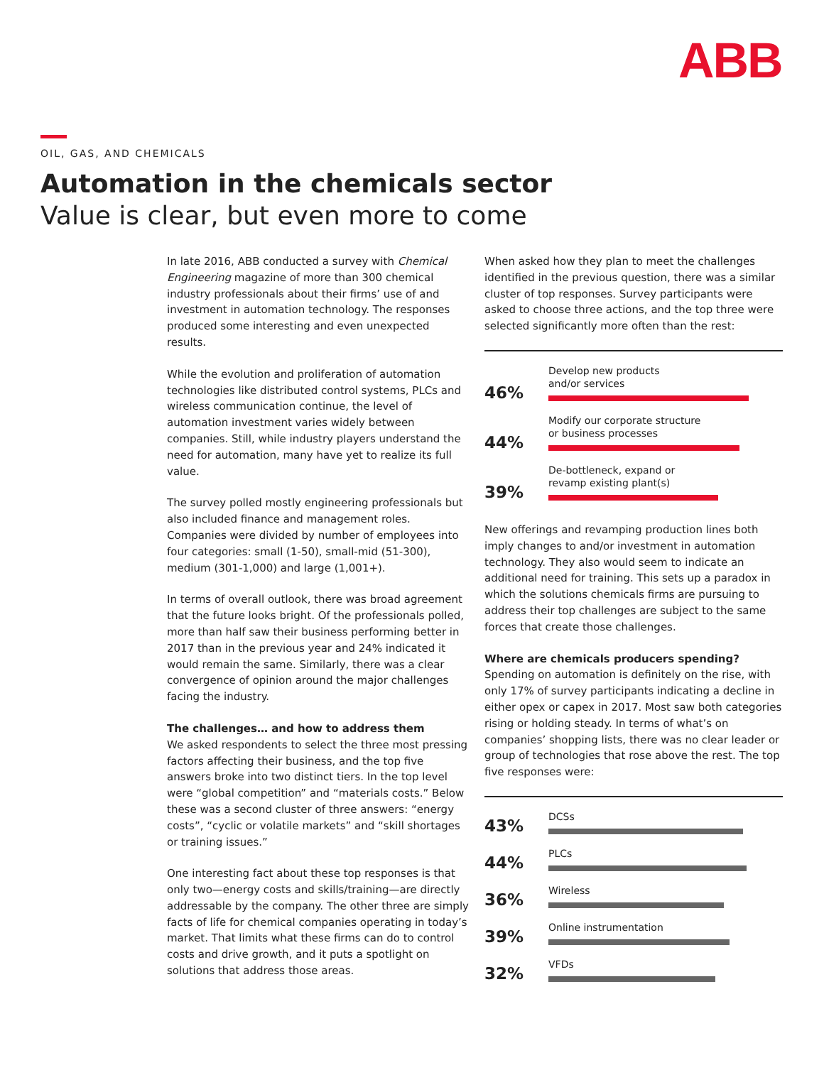ABB
OIL, GAS, AND CHEMICALS
Automation in the chemicals sector
Value is clear, but even more to come
In late 2016, ABB conducted a survey with Chemical Engineering magazine of more than 300 chemical industry professionals about their firms’ use of and investment in automation technology. The responses produced some interesting and even unexpected results.
While the evolution and proliferation of automation technologies like distributed control systems, PLCs and wireless communication continue, the level of automation investment varies widely between companies. Still, while industry players understand the need for automation, many have yet to realize its full value.
The survey polled mostly engineering professionals but also included finance and management roles. Companies were divided by number of employees into four categories: small (1-50), small-mid (51-300), medium (301-1,000) and large (1,001+).
In terms of overall outlook, there was broad agreement that the future looks bright. Of the professionals polled, more than half saw their business performing better in 2017 than in the previous year and 24% indicated it would remain the same. Similarly, there was a clear convergence of opinion around the major challenges facing the industry.
The challenges… and how to address them
We asked respondents to select the three most pressing factors affecting their business, and the top five answers broke into two distinct tiers. In the top level were “global competition” and “materials costs.” Below these was a second cluster of three answers: “energy costs”, “cyclic or volatile markets” and “skill shortages or training issues.”
One interesting fact about these top responses is that only two—energy costs and skills/training—are directly addressable by the company. The other three are simply facts of life for chemical companies operating in today’s market. That limits what these firms can do to control costs and drive growth, and it puts a spotlight on solutions that address those areas.
When asked how they plan to meet the challenges identified in the previous question, there was a similar cluster of top responses. Survey participants were asked to choose three actions, and the top three were selected significantly more often than the rest:
46%
Develop new products
and/or services
44%
Modify our corporate structure
or business processes
39%
De-bottleneck, expand or
revamp existing plant(s)
New offerings and revamping production lines both imply changes to and/or investment in automation technology. They also would seem to indicate an additional need for training. This sets up a paradox in which the solutions chemicals firms are pursuing to address their top challenges are subject to the same forces that create those challenges.
Where are chemicals producers spending?
Spending on automation is definitely on the rise, with only 17% of survey participants indicating a decline in either opex or capex in 2017. Most saw both categories rising or holding steady. In terms of what’s on companies’ shopping lists, there was no clear leader or group of technologies that rose above the rest. The top five responses were:
43%
DCSs
44%
PLCs
36%
Wireless
39%
Online instrumentation
32%
VFDs